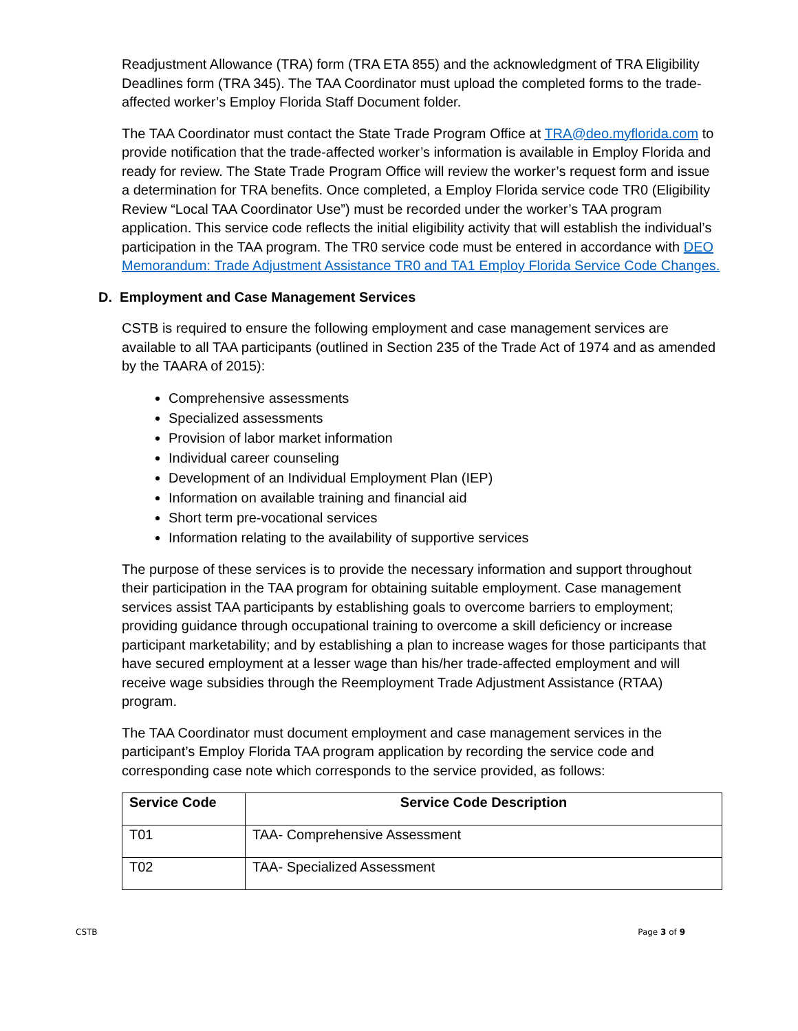Readjustment Allowance (TRA) form (TRA ETA 855) and the acknowledgment of TRA Eligibility Deadlines form (TRA 345). The TAA Coordinator must upload the completed forms to the trade-affected worker’s Employ Florida Staff Document folder.
The TAA Coordinator must contact the State Trade Program Office at TRA@deo.myflorida.com to provide notification that the trade-affected worker’s information is available in Employ Florida and ready for review. The State Trade Program Office will review the worker’s request form and issue a determination for TRA benefits. Once completed, a Employ Florida service code TR0 (Eligibility Review “Local TAA Coordinator Use”) must be recorded under the worker’s TAA program application. This service code reflects the initial eligibility activity that will establish the individual’s participation in the TAA program. The TR0 service code must be entered in accordance with DEO Memorandum: Trade Adjustment Assistance TR0 and TA1 Employ Florida Service Code Changes.
D. Employment and Case Management Services
CSTB is required to ensure the following employment and case management services are available to all TAA participants (outlined in Section 235 of the Trade Act of 1974 and as amended by the TAARA of 2015):
Comprehensive assessments
Specialized assessments
Provision of labor market information
Individual career counseling
Development of an Individual Employment Plan (IEP)
Information on available training and financial aid
Short term pre-vocational services
Information relating to the availability of supportive services
The purpose of these services is to provide the necessary information and support throughout their participation in the TAA program for obtaining suitable employment. Case management services assist TAA participants by establishing goals to overcome barriers to employment; providing guidance through occupational training to overcome a skill deficiency or increase participant marketability; and by establishing a plan to increase wages for those participants that have secured employment at a lesser wage than his/her trade-affected employment and will receive wage subsidies through the Reemployment Trade Adjustment Assistance (RTAA) program.
The TAA Coordinator must document employment and case management services in the participant’s Employ Florida TAA program application by recording the service code and corresponding case note which corresponds to the service provided, as follows:
| Service Code | Service Code Description |
| --- | --- |
| T01 | TAA- Comprehensive Assessment |
| T02 | TAA- Specialized Assessment |
CSTB Page 3 of 9